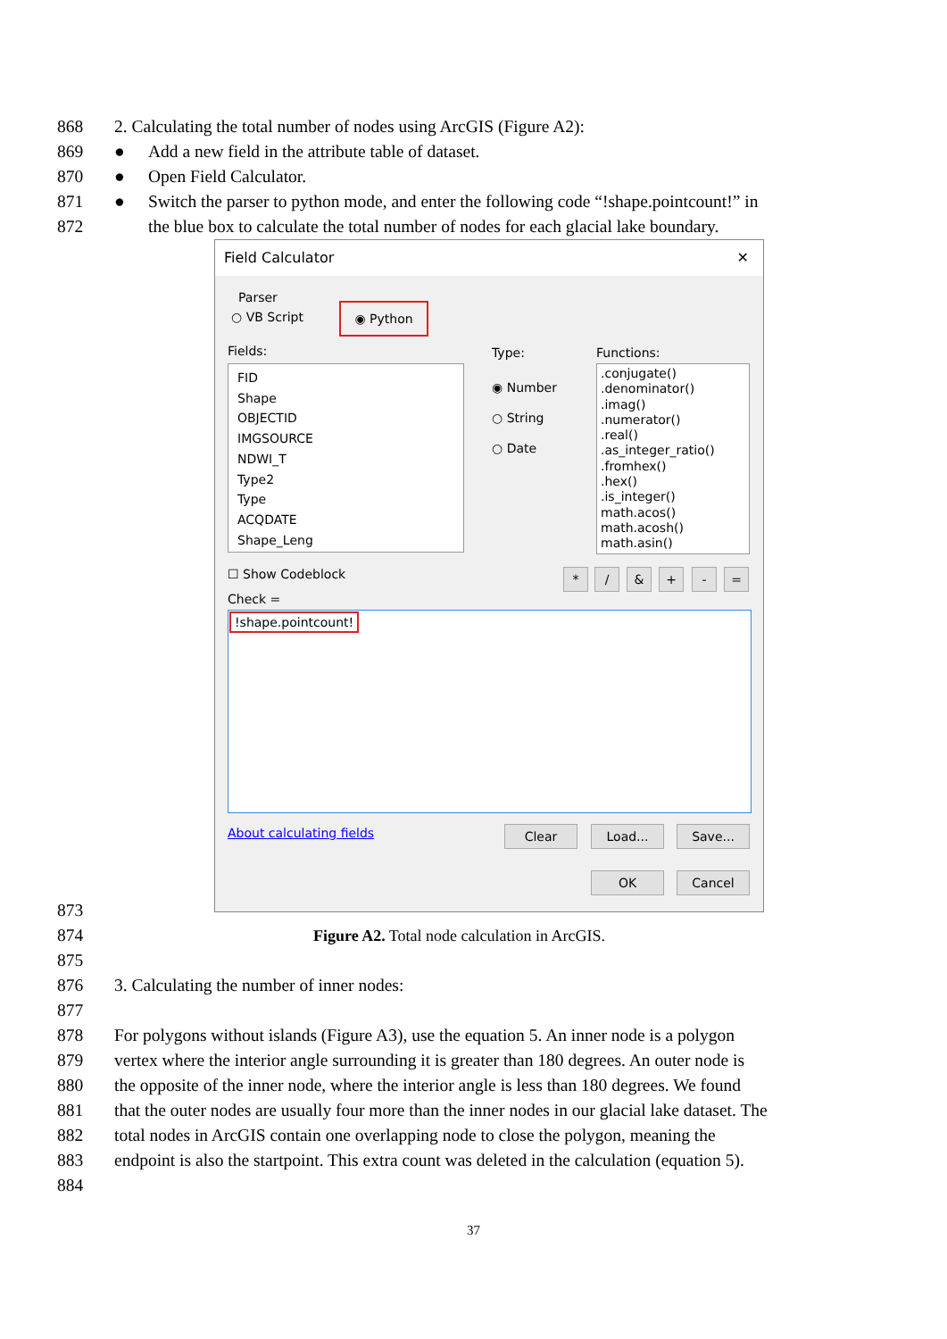868 2. Calculating the total number of nodes using ArcGIS (Figure A2):
869 ● Add a new field in the attribute table of dataset.
870 ● Open Field Calculator.
871 ● Switch the parser to python mode, and enter the following code “!shape.pointcount!” in
872 the blue box to calculate the total number of nodes for each glacial lake boundary.
Field Calculator ✕
Parser
○ VB Script
◉ Python
Fields: Type: Functions:
FID
Shape
OBJECTID
IMGSOURCE
NDWI_T
Type2
Type
ACQDATE
Shape_Leng
◉ Number
○ String
○ Date
.conjugate()
.denominator()
.imag()
.numerator()
.real()
.as_integer_ratio()
.fromhex()
.hex()
.is_integer()
math.acos()
math.acosh()
math.asin()
☐ Show Codeblock * / & + - =
Check =
!shape.pointcount!
About calculating fields Clear Load... Save...
OK Cancel
873
874 Figure A2. Total node calculation in ArcGIS.
875
876 3. Calculating the number of inner nodes:
877
878 For polygons without islands (Figure A3), use the equation 5. An inner node is a polygon
879 vertex where the interior angle surrounding it is greater than 180 degrees. An outer node is
880 the opposite of the inner node, where the interior angle is less than 180 degrees. We found
881 that the outer nodes are usually four more than the inner nodes in our glacial lake dataset. The
882 total nodes in ArcGIS contain one overlapping node to close the polygon, meaning the
883 endpoint is also the startpoint. This extra count was deleted in the calculation (equation 5).
884
37